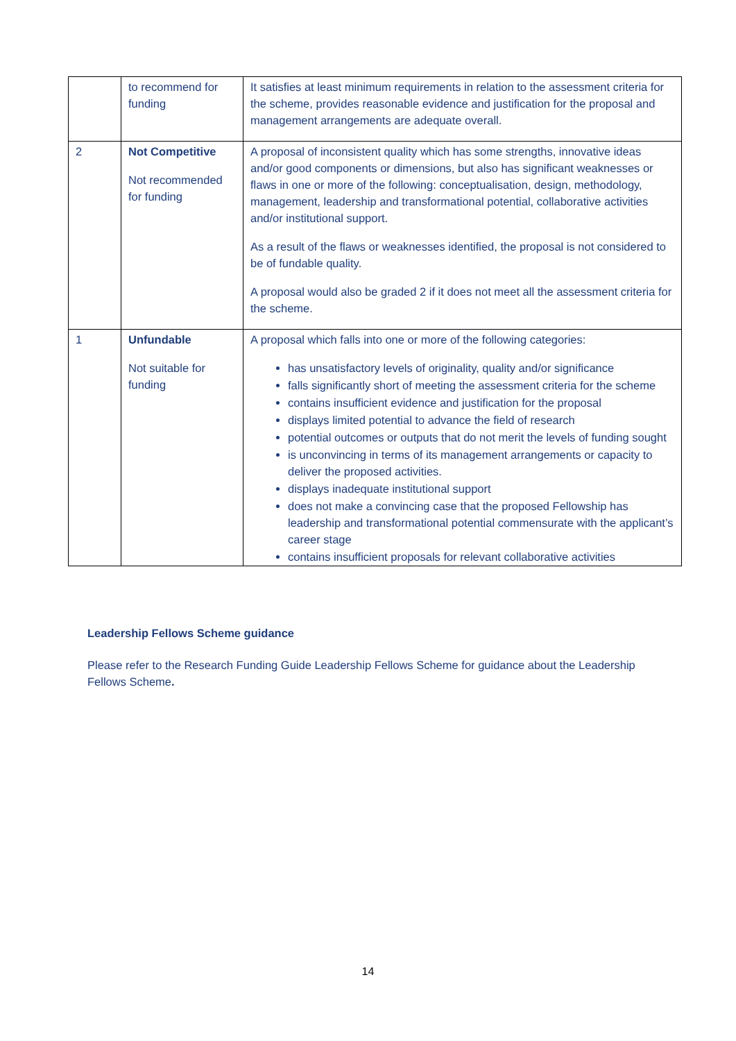| | to recommend for funding | It satisfies at least minimum requirements in relation to the assessment criteria for the scheme, provides reasonable evidence and justification for the proposal and management arrangements are adequate overall. |
| 2 | Not Competitive Not recommended for funding | A proposal of inconsistent quality which has some strengths, innovative ideas and/or good components or dimensions, but also has significant weaknesses or flaws in one or more of the following: conceptualisation, design, methodology, management, leadership and transformational potential, collaborative activities and/or institutional support. As a result of the flaws or weaknesses identified, the proposal is not considered to be of fundable quality. A proposal would also be graded 2 if it does not meet all the assessment criteria for the scheme. |
| 1 | Unfundable Not suitable for funding | A proposal which falls into one or more of the following categories: has unsatisfactory levels of originality, quality and/or significance falls significantly short of meeting the assessment criteria for the scheme contains insufficient evidence and justification for the proposal displays limited potential to advance the field of research potential outcomes or outputs that do not merit the levels of funding sought is unconvincing in terms of its management arrangements or capacity to deliver the proposed activities. displays inadequate institutional support does not make a convincing case that the proposed Fellowship has leadership and transformational potential commensurate with the applicant’s career stage contains insufficient proposals for relevant collaborative activities |
Leadership Fellows Scheme guidance
Please refer to the Research Funding Guide Leadership Fellows Scheme for guidance about the Leadership Fellows Scheme.
14